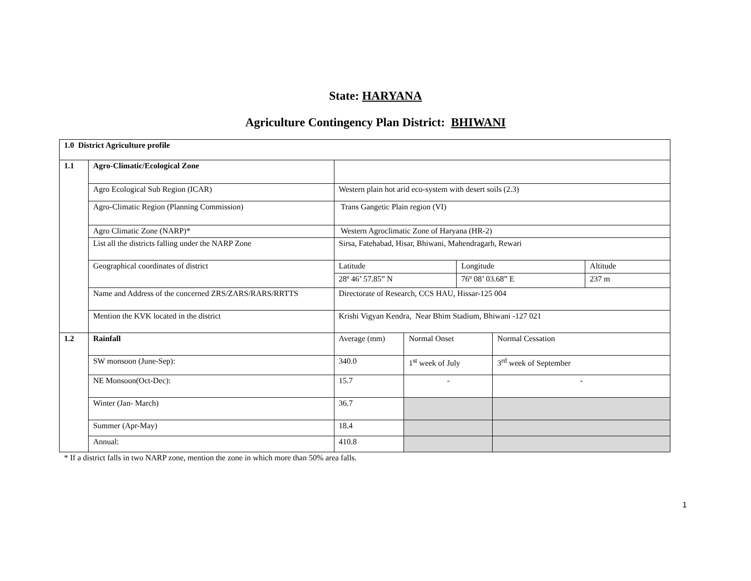State: HARYANA
Agriculture Contingency Plan District: BHIWANI
| 1.0 District Agriculture profile | | | | | | |
| 1.1 | Agro-Climatic/Ecological Zone | | | | | |
| | Agro Ecological Sub Region (ICAR) | Western plain hot arid eco-system with desert soils (2.3) | | | | |
| | Agro-Climatic Region (Planning Commission) | Trans Gangetic Plain region (VI) | | | | |
| | Agro Climatic Zone (NARP)* | Western Agroclimatic Zone of Haryana (HR-2) | | | | |
| | List all the districts falling under the NARP Zone | Sirsa, Fatehabad, Hisar, Bhiwani, Mahendragarh, Rewari | | | | |
| | Geographical coordinates of district | Latitude | | Longitude | | Altitude |
| | | 28º 46’ 57.85” N | | 76º 08’ 03.68” E | | 237 m |
| | Name and Address of the concerned ZRS/ZARS/RARS/RRTTS | Directorate of Research, CCS HAU, Hissar-125 004 | | | | |
| | Mention the KVK located in the district | Krishi Vigyan Kendra, Near Bhim Stadium, Bhiwani -127 021 | | | | |
| 1.2 | Rainfall | Average (mm) | Normal Onset | | Normal Cessation | |
| | SW monsoon (June-Sep): | 340.0 | 1<sup>st</sup> week of July | | 3<sup>rd</sup> week of September | |
| | NE Monsoon(Oct-Dec): | 15.7 | - | | - | |
| | Winter (Jan- March) | 36.7 | | | | |
| | Summer (Apr-May) | 18.4 | | | | |
| | Annual: | 410.8 | | | | |
* If a district falls in two NARP zone, mention the zone in which more than 50% area falls.
1